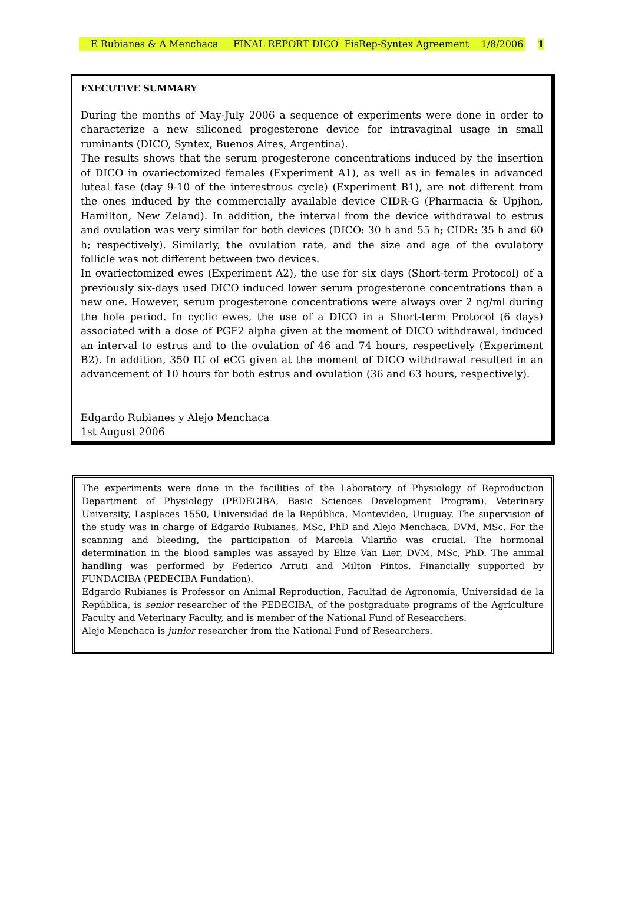E Rubianes & A Menchaca FINAL REPORT DICO FisRep-Syntex Agreement 1/8/2006 1
EXECUTIVE SUMMARY
During the months of May-July 2006 a sequence of experiments were done in order to characterize a new siliconed progesterone device for intravaginal usage in small ruminants (DICO, Syntex, Buenos Aires, Argentina).
The results shows that the serum progesterone concentrations induced by the insertion of DICO in ovariectomized females (Experiment A1), as well as in females in advanced luteal fase (day 9-10 of the interestrous cycle) (Experiment B1), are not different from the ones induced by the commercially available device CIDR-G (Pharmacia & Upjhon, Hamilton, New Zeland). In addition, the interval from the device withdrawal to estrus and ovulation was very similar for both devices (DICO: 30 h and 55 h; CIDR: 35 h and 60 h; respectively). Similarly, the ovulation rate, and the size and age of the ovulatory follicle was not different between two devices.
In ovariectomized ewes (Experiment A2), the use for six days (Short-term Protocol) of a previously six-days used DICO induced lower serum progesterone concentrations than a new one. However, serum progesterone concentrations were always over 2 ng/ml during the hole period. In cyclic ewes, the use of a DICO in a Short-term Protocol (6 days) associated with a dose of PGF2 alpha given at the moment of DICO withdrawal, induced an interval to estrus and to the ovulation of 46 and 74 hours, respectively (Experiment B2). In addition, 350 IU of eCG given at the moment of DICO withdrawal resulted in an advancement of 10 hours for both estrus and ovulation (36 and 63 hours, respectively).
Edgardo Rubianes y Alejo Menchaca
1st August 2006
The experiments were done in the facilities of the Laboratory of Physiology of Reproduction Department of Physiology (PEDECIBA, Basic Sciences Development Program), Veterinary University, Lasplaces 1550, Universidad de la República, Montevideo, Uruguay. The supervision of the study was in charge of Edgardo Rubianes, MSc, PhD and Alejo Menchaca, DVM, MSc. For the scanning and bleeding, the participation of Marcela Vilariño was crucial. The hormonal determination in the blood samples was assayed by Elize Van Lier, DVM, MSc, PhD. The animal handling was performed by Federico Arruti and Milton Pintos. Financially supported by FUNDACIBA (PEDECIBA Fundation).
Edgardo Rubianes is Professor on Animal Reproduction, Facultad de Agronomía, Universidad de la República, is senior researcher of the PEDECIBA, of the postgraduate programs of the Agriculture Faculty and Veterinary Faculty, and is member of the National Fund of Researchers.
Alejo Menchaca is junior researcher from the National Fund of Researchers.